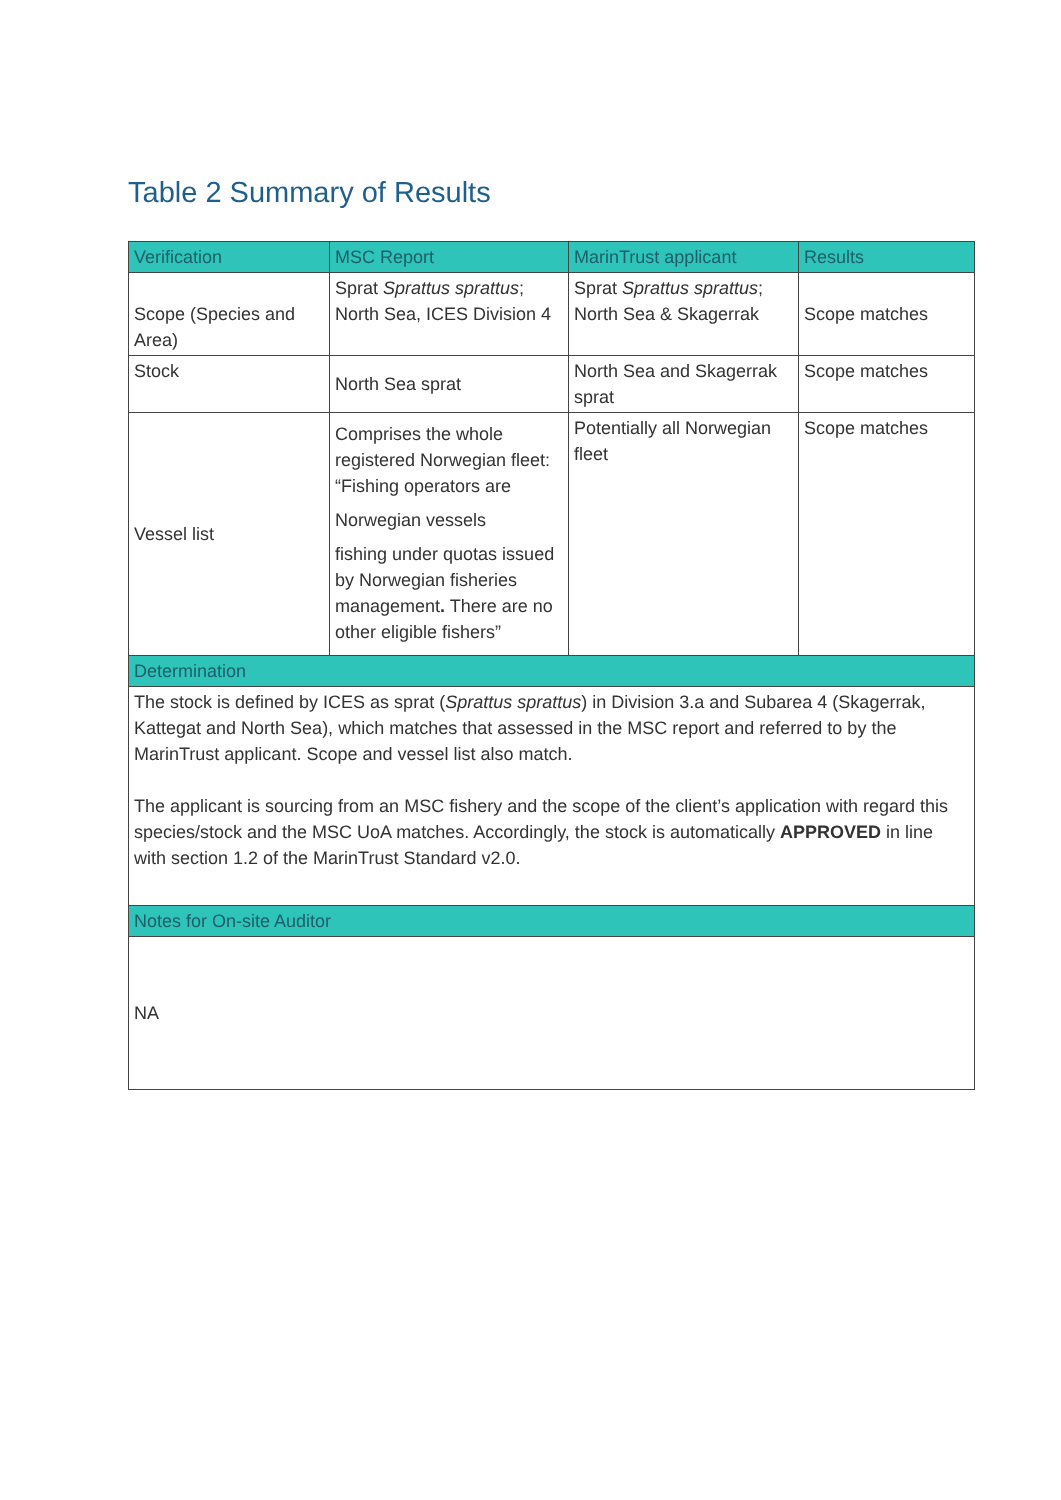Table 2 Summary of Results
| Verification | MSC Report | MarinTrust applicant | Results |
| --- | --- | --- | --- |
| Scope (Species and Area) | Sprat Sprattus sprattus ; North Sea, ICES Division 4 | Sprat Sprattus sprattus ; North Sea & Skagerrak | Scope matches |
| Stock | North Sea sprat | North Sea and Skagerrak sprat | Scope matches |
| Vessel list | Comprises the whole registered Norwegian fleet: “Fishing operators are Norwegian vessels fishing under quotas issued by Norwegian fisheries management . There are no other eligible fishers” | Potentially all Norwegian fleet | Scope matches |
| Determination | | | |
| The stock is defined by ICES as sprat ( Sprattus sprattus ) in Division 3.a and Subarea 4 (Skagerrak, Kattegat and North Sea), which matches that assessed in the MSC report and referred to by the MarinTrust applicant. Scope and vessel list also match. The applicant is sourcing from an MSC fishery and the scope of the client’s application with regard this species/stock and the MSC UoA matches. Accordingly, the stock is automatically APPROVED in line with section 1.2 of the MarinTrust Standard v2.0. | | | |
| Notes for On-site Auditor | | | |
| NA | | | |